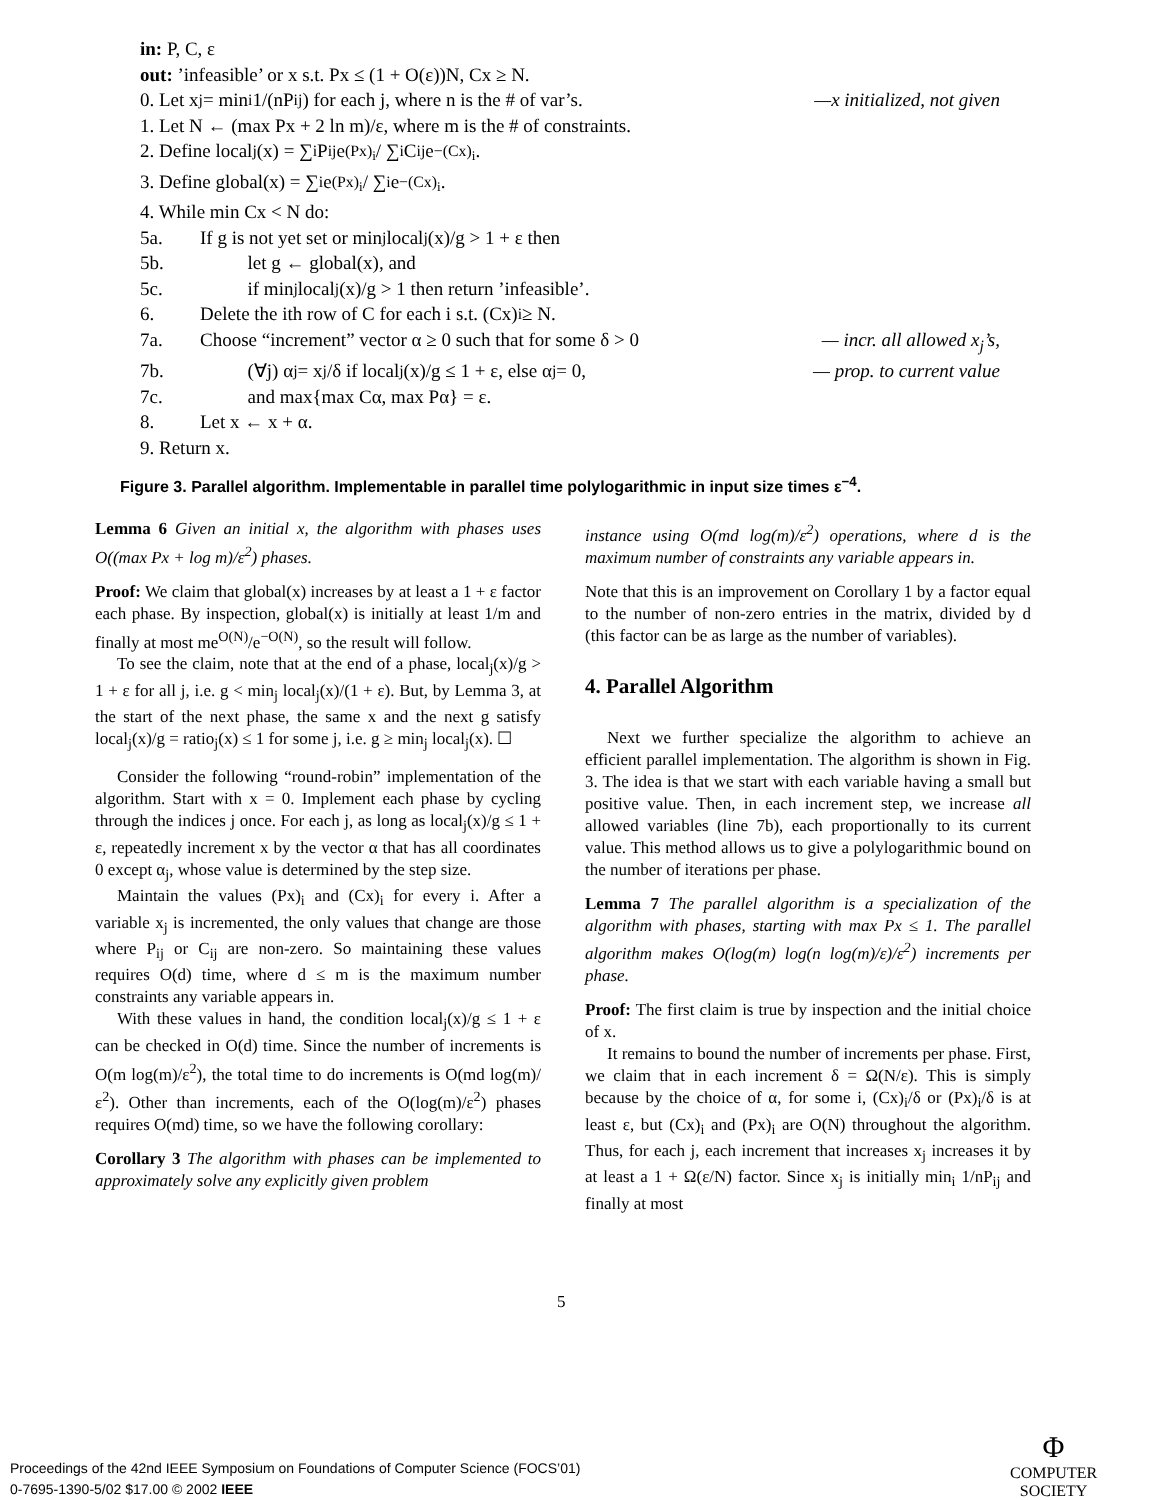in: P, C, ε
out: ’infeasible’ or x s.t. Px ≤ (1 + O(ε))N, Cx ≥ N.
0. Let x<sub>j</sub> = min<sub>i</sub> 1/(nP<sub>ij</sub>) for each j, where n is the # of var’s. —x initialized, not given
1. Let N ← (max Px + 2 ln m)/ε, where m is the # of constraints.
2. Define local<sub>j</sub>(x) = ∑<sub>i</sub> P<sub>ij</sub>e<sup>(Px)<sub>i</sub></sup> / ∑<sub>i</sub> C<sub>ij</sub>e<sup>−(Cx)<sub>i</sub></sup>.
3. Define global(x) = ∑<sub>i</sub> e<sup>(Px)<sub>i</sub></sup> / ∑<sub>i</sub> e<sup>−(Cx)<sub>i</sub></sup>.
4. While min Cx < N do:
5a. If g is not yet set or min<sub>j</sub> local<sub>j</sub>(x)/g > 1 + ε then
5b. let g ← global(x), and
5c. if min<sub>j</sub> local<sub>j</sub>(x)/g > 1 then return ’infeasible’.
6. Delete the ith row of C for each i s.t. (Cx)<sub>i</sub> ≥ N.
7a. Choose “increment” vector α ≥ 0 such that for some δ > 0 — incr. all allowed x<sub>j</sub>’s,
7b. (∀j) α<sub>j</sub> = x<sub>j</sub>/δ if local<sub>j</sub>(x)/g ≤ 1 + ε, else α<sub>j</sub> = 0, — prop. to current value
7c. and max{max Cα, max Pα} = ε.
8. Let x ← x + α.
9. Return x.
Figure 3. Parallel algorithm. Implementable in parallel time polylogarithmic in input size times ε<sup>−4</sup>.
Lemma 6 Given an initial x, the algorithm with phases uses O((max Px + log m)/ε<sup>2</sup>) phases.
Proof: We claim that global(x) increases by at least a 1 + ε factor each phase. By inspection, global(x) is initially at least 1/m and finally at most me<sup>O(N)</sup>/e<sup>−O(N)</sup>, so the result will follow.
To see the claim, note that at the end of a phase, local<sub>j</sub>(x)/g > 1 + ε for all j, i.e. g < min<sub>j</sub> local<sub>j</sub>(x)/(1 + ε). But, by Lemma 3, at the start of the next phase, the same x and the next g satisfy local<sub>j</sub>(x)/g = ratio<sub>j</sub>(x) ≤ 1 for some j, i.e. g ≥ min<sub>j</sub> local<sub>j</sub>(x). ☐
Consider the following “round-robin” implementation of the algorithm. Start with x = 0. Implement each phase by cycling through the indices j once. For each j, as long as local<sub>j</sub>(x)/g ≤ 1 + ε, repeatedly increment x by the vector α that has all coordinates 0 except α<sub>j</sub>, whose value is determined by the step size.
Maintain the values (Px)<sub>i</sub> and (Cx)<sub>i</sub> for every i. After a variable x<sub>j</sub> is incremented, the only values that change are those where P<sub>ij</sub> or C<sub>ij</sub> are non-zero. So maintaining these values requires O(d) time, where d ≤ m is the maximum number constraints any variable appears in.
With these values in hand, the condition local<sub>j</sub>(x)/g ≤ 1 + ε can be checked in O(d) time. Since the number of increments is O(m log(m)/ε<sup>2</sup>), the total time to do increments is O(md log(m)/ε<sup>2</sup>). Other than increments, each of the O(log(m)/ε<sup>2</sup>) phases requires O(md) time, so we have the following corollary:
Corollary 3 The algorithm with phases can be implemented to approximately solve any explicitly given problem
instance using O(md log(m)/ε<sup>2</sup>) operations, where d is the maximum number of constraints any variable appears in.
Note that this is an improvement on Corollary 1 by a factor equal to the number of non-zero entries in the matrix, divided by d (this factor can be as large as the number of variables).
4. Parallel Algorithm
Next we further specialize the algorithm to achieve an efficient parallel implementation. The algorithm is shown in Fig. 3. The idea is that we start with each variable having a small but positive value. Then, in each increment step, we increase all allowed variables (line 7b), each proportionally to its current value. This method allows us to give a polylogarithmic bound on the number of iterations per phase.
Lemma 7 The parallel algorithm is a specialization of the algorithm with phases, starting with max Px ≤ 1. The parallel algorithm makes O(log(m) log(n log(m)/ε)/ε<sup>2</sup>) increments per phase.
Proof: The first claim is true by inspection and the initial choice of x.
It remains to bound the number of increments per phase. First, we claim that in each increment δ = Ω(N/ε). This is simply because by the choice of α, for some i, (Cx)<sub>i</sub>/δ or (Px)<sub>i</sub>/δ is at least ε, but (Cx)<sub>i</sub> and (Px)<sub>i</sub> are O(N) throughout the algorithm. Thus, for each j, each increment that increases x<sub>j</sub> increases it by at least a 1 + Ω(ε/N) factor. Since x<sub>j</sub> is initially min<sub>i</sub> 1/nP<sub>ij</sub> and finally at most
5
Proceedings of the 42nd IEEE Symposium on Foundations of Computer Science (FOCS’01)
0-7695-1390-5/02 $17.00 © 2002 IEEE
Φ
COMPUTER
SOCIETY